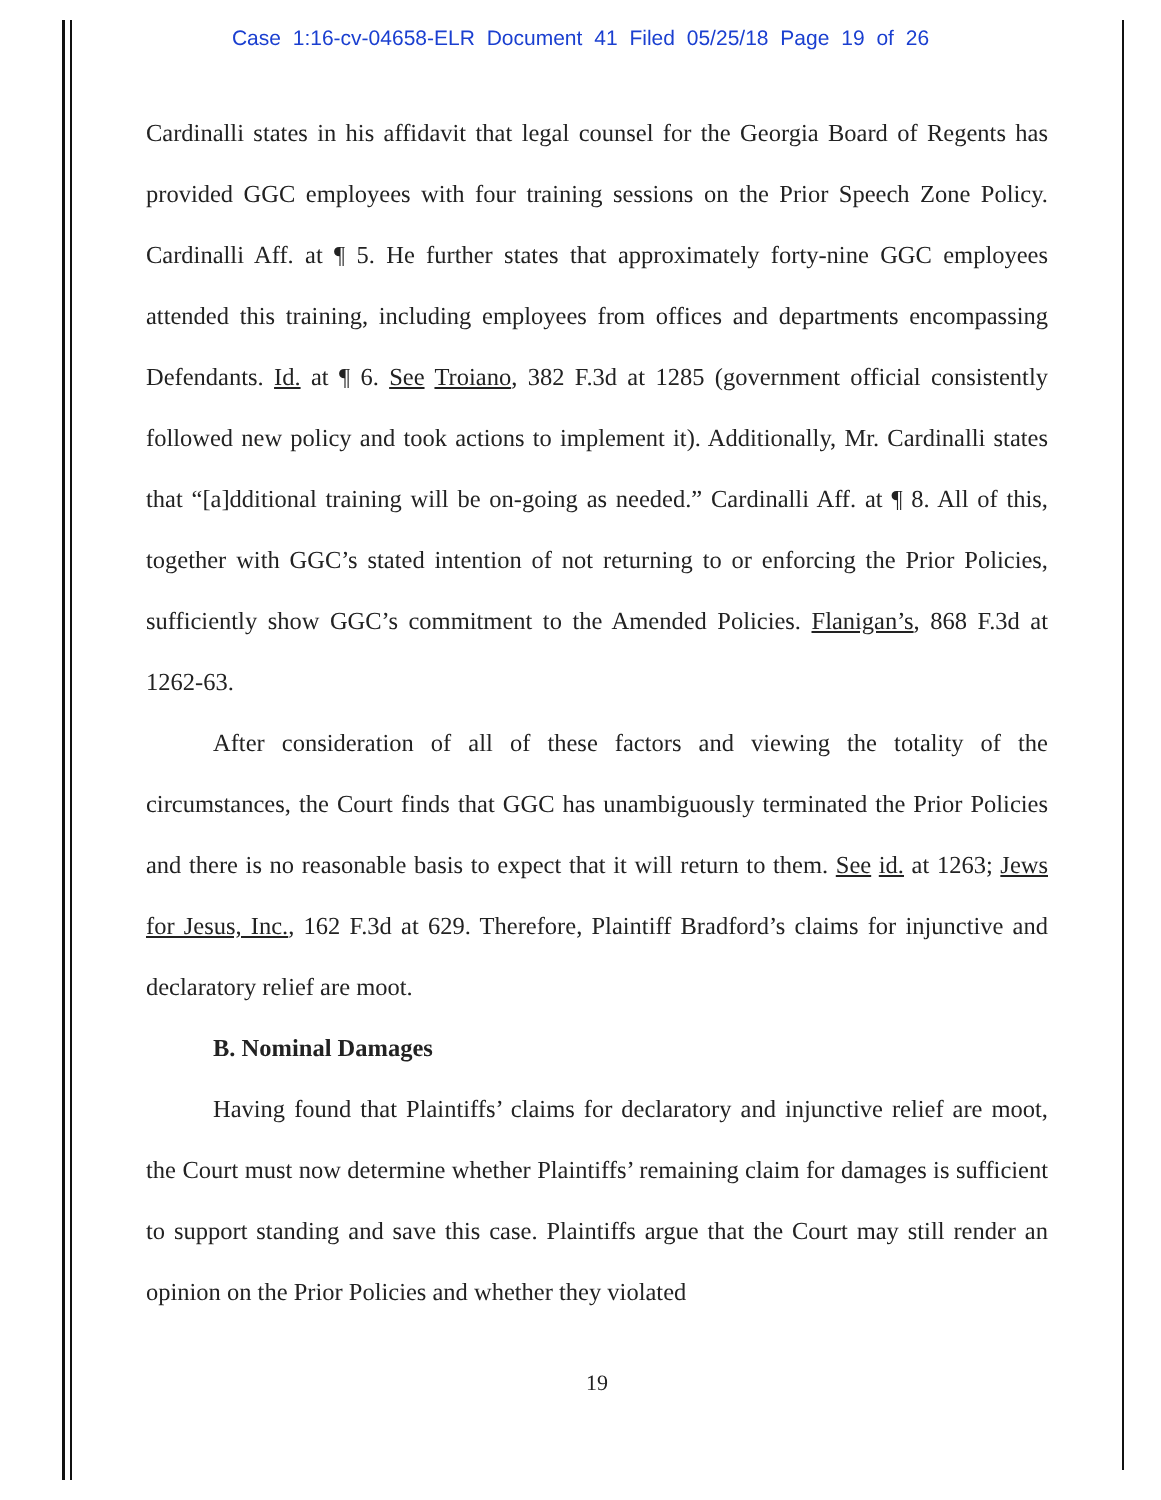Case 1:16-cv-04658-ELR Document 41 Filed 05/25/18 Page 19 of 26
Cardinalli states in his affidavit that legal counsel for the Georgia Board of Regents has provided GGC employees with four training sessions on the Prior Speech Zone Policy. Cardinalli Aff. at ¶ 5. He further states that approximately forty-nine GGC employees attended this training, including employees from offices and departments encompassing Defendants. Id. at ¶ 6. See Troiano, 382 F.3d at 1285 (government official consistently followed new policy and took actions to implement it). Additionally, Mr. Cardinalli states that “[a]dditional training will be on-going as needed.” Cardinalli Aff. at ¶ 8. All of this, together with GGC’s stated intention of not returning to or enforcing the Prior Policies, sufficiently show GGC’s commitment to the Amended Policies. Flanigan’s, 868 F.3d at 1262-63.
After consideration of all of these factors and viewing the totality of the circumstances, the Court finds that GGC has unambiguously terminated the Prior Policies and there is no reasonable basis to expect that it will return to them. See id. at 1263; Jews for Jesus, Inc., 162 F.3d at 629. Therefore, Plaintiff Bradford’s claims for injunctive and declaratory relief are moot.
B. Nominal Damages
Having found that Plaintiffs’ claims for declaratory and injunctive relief are moot, the Court must now determine whether Plaintiffs’ remaining claim for damages is sufficient to support standing and save this case. Plaintiffs argue that the Court may still render an opinion on the Prior Policies and whether they violated
19